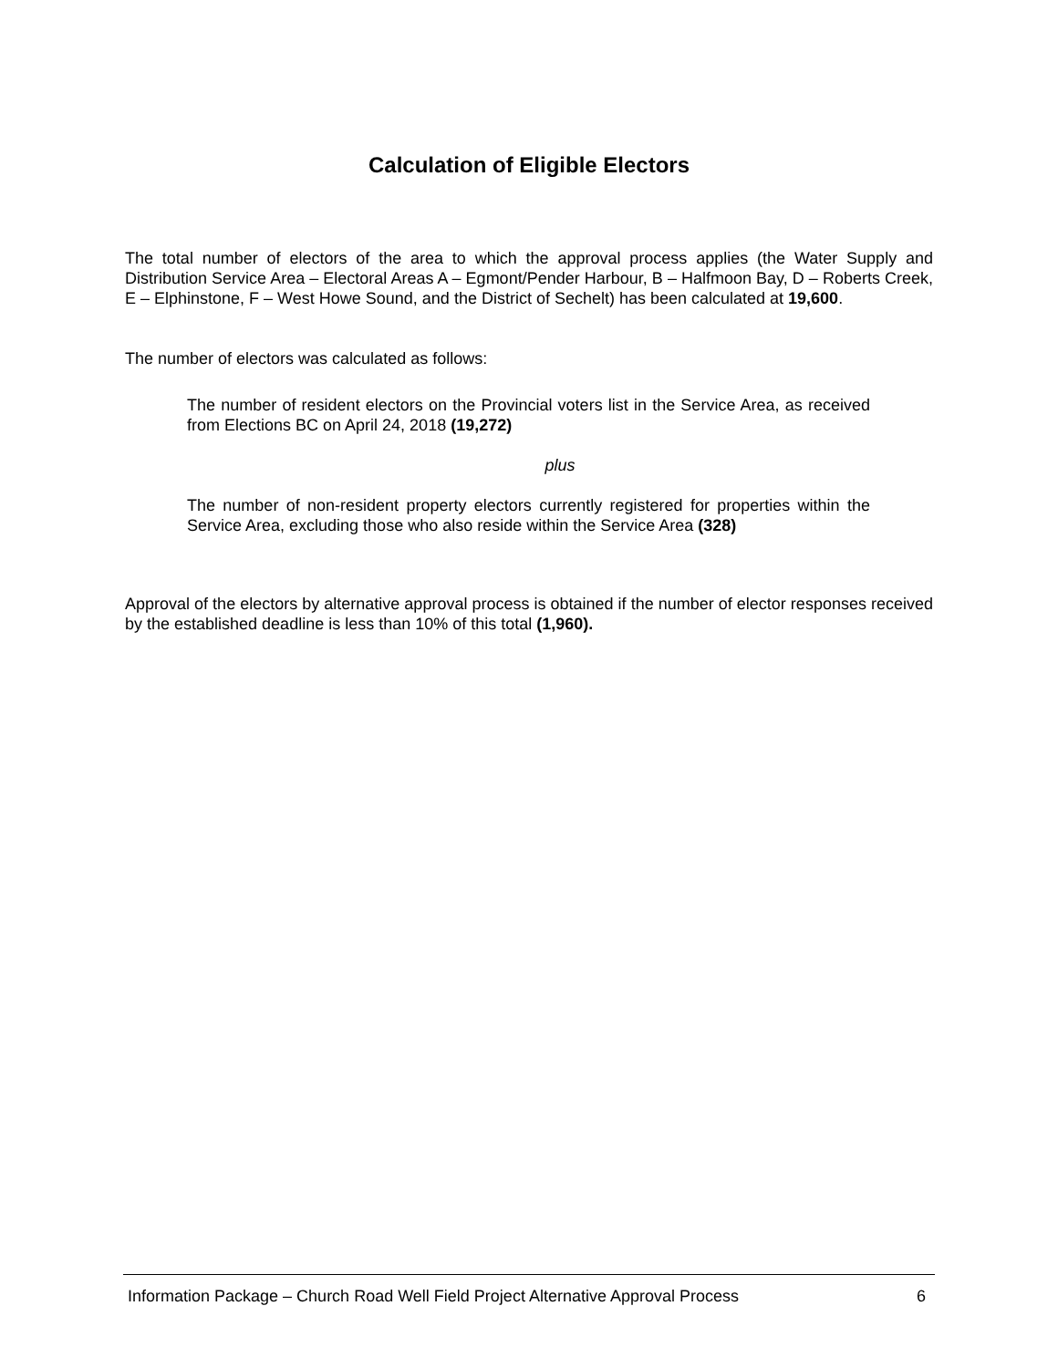Calculation of Eligible Electors
The total number of electors of the area to which the approval process applies (the Water Supply and Distribution Service Area – Electoral Areas A – Egmont/Pender Harbour, B – Halfmoon Bay, D – Roberts Creek, E – Elphinstone, F – West Howe Sound, and the District of Sechelt) has been calculated at 19,600.
The number of electors was calculated as follows:
The number of resident electors on the Provincial voters list in the Service Area, as received from Elections BC on April 24, 2018 (19,272)
plus
The number of non-resident property electors currently registered for properties within the Service Area, excluding those who also reside within the Service Area (328)
Approval of the electors by alternative approval process is obtained if the number of elector responses received by the established deadline is less than 10% of this total (1,960).
Information Package – Church Road Well Field Project Alternative Approval Process 6